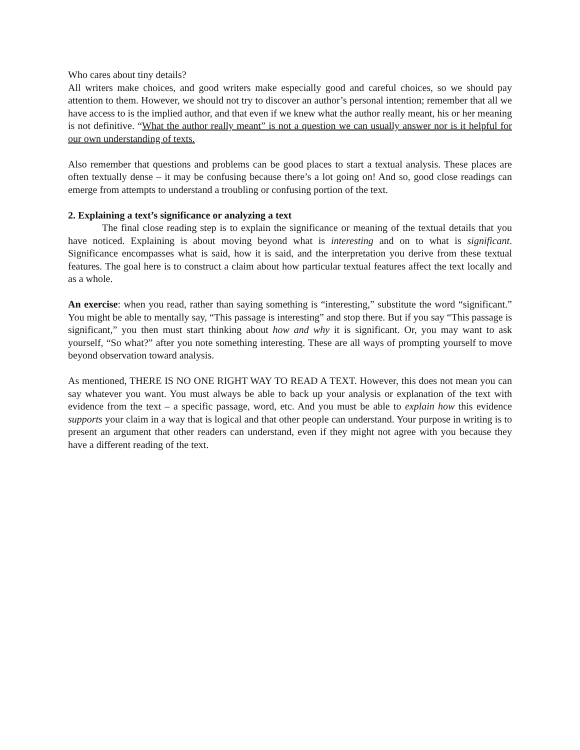Who cares about tiny details?
All writers make choices, and good writers make especially good and careful choices, so we should pay attention to them. However, we should not try to discover an author’s personal intention; remember that all we have access to is the implied author, and that even if we knew what the author really meant, his or her meaning is not definitive. “What the author really meant” is not a question we can usually answer nor is it helpful for our own understanding of texts.
Also remember that questions and problems can be good places to start a textual analysis. These places are often textually dense – it may be confusing because there’s a lot going on! And so, good close readings can emerge from attempts to understand a troubling or confusing portion of the text.
2. Explaining a text’s significance or analyzing a text
The final close reading step is to explain the significance or meaning of the textual details that you have noticed. Explaining is about moving beyond what is interesting and on to what is significant. Significance encompasses what is said, how it is said, and the interpretation you derive from these textual features. The goal here is to construct a claim about how particular textual features affect the text locally and as a whole.
An exercise: when you read, rather than saying something is “interesting,” substitute the word “significant.” You might be able to mentally say, “This passage is interesting” and stop there. But if you say “This passage is significant,” you then must start thinking about how and why it is significant. Or, you may want to ask yourself, “So what?” after you note something interesting. These are all ways of prompting yourself to move beyond observation toward analysis.
As mentioned, THERE IS NO ONE RIGHT WAY TO READ A TEXT. However, this does not mean you can say whatever you want. You must always be able to back up your analysis or explanation of the text with evidence from the text – a specific passage, word, etc. And you must be able to explain how this evidence supports your claim in a way that is logical and that other people can understand. Your purpose in writing is to present an argument that other readers can understand, even if they might not agree with you because they have a different reading of the text.